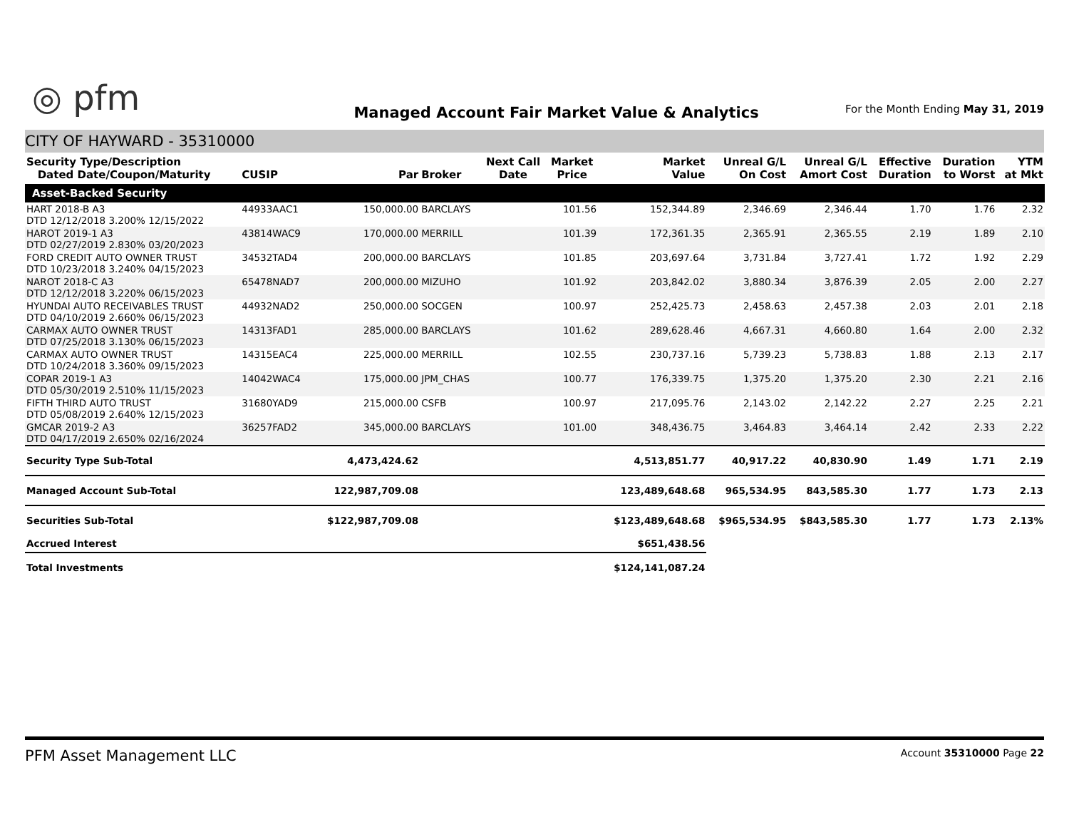◎ pfm
Managed Account Fair Market Value & Analytics
For the Month Ending May 31, 2019
CITY OF HAYWARD - 35310000
| Security Type/Description Dated Date/Coupon/Maturity | CUSIP | Par | Broker | Next Call Date | Market Price | Market Value | Unreal G/L On Cost | Unreal G/L Amort Cost | Effective Duration | Duration to Worst | YTM at Mkt |
| --- | --- | --- | --- | --- | --- | --- | --- | --- | --- | --- | --- |
| Asset-Backed Security | | | | | | | | | | | |
| HART 2018-B A3 DTD 12/12/2018 3.200% 12/15/2022 | 44933AAC1 | 150,000.00 | BARCLAYS | | 101.56 | 152,344.89 | 2,346.69 | 2,346.44 | 1.70 | 1.76 | 2.32 |
| HAROT 2019-1 A3 DTD 02/27/2019 2.830% 03/20/2023 | 43814WAC9 | 170,000.00 | MERRILL | | 101.39 | 172,361.35 | 2,365.91 | 2,365.55 | 2.19 | 1.89 | 2.10 |
| FORD CREDIT AUTO OWNER TRUST DTD 10/23/2018 3.240% 04/15/2023 | 34532TAD4 | 200,000.00 | BARCLAYS | | 101.85 | 203,697.64 | 3,731.84 | 3,727.41 | 1.72 | 1.92 | 2.29 |
| NAROT 2018-C A3 DTD 12/12/2018 3.220% 06/15/2023 | 65478NAD7 | 200,000.00 | MIZUHO | | 101.92 | 203,842.02 | 3,880.34 | 3,876.39 | 2.05 | 2.00 | 2.27 |
| HYUNDAI AUTO RECEIVABLES TRUST DTD 04/10/2019 2.660% 06/15/2023 | 44932NAD2 | 250,000.00 | SOCGEN | | 100.97 | 252,425.73 | 2,458.63 | 2,457.38 | 2.03 | 2.01 | 2.18 |
| CARMAX AUTO OWNER TRUST DTD 07/25/2018 3.130% 06/15/2023 | 14313FAD1 | 285,000.00 | BARCLAYS | | 101.62 | 289,628.46 | 4,667.31 | 4,660.80 | 1.64 | 2.00 | 2.32 |
| CARMAX AUTO OWNER TRUST DTD 10/24/2018 3.360% 09/15/2023 | 14315EAC4 | 225,000.00 | MERRILL | | 102.55 | 230,737.16 | 5,739.23 | 5,738.83 | 1.88 | 2.13 | 2.17 |
| COPAR 2019-1 A3 DTD 05/30/2019 2.510% 11/15/2023 | 14042WAC4 | 175,000.00 | JPM_CHAS | | 100.77 | 176,339.75 | 1,375.20 | 1,375.20 | 2.30 | 2.21 | 2.16 |
| FIFTH THIRD AUTO TRUST DTD 05/08/2019 2.640% 12/15/2023 | 31680YAD9 | 215,000.00 | CSFB | | 100.97 | 217,095.76 | 2,143.02 | 2,142.22 | 2.27 | 2.25 | 2.21 |
| GMCAR 2019-2 A3 DTD 04/17/2019 2.650% 02/16/2024 | 36257FAD2 | 345,000.00 | BARCLAYS | | 101.00 | 348,436.75 | 3,464.83 | 3,464.14 | 2.42 | 2.33 | 2.22 |
| Security Type Sub-Total | | 4,473,424.62 | | | | 4,513,851.77 | 40,917.22 | 40,830.90 | 1.49 | 1.71 | 2.19 |
| Managed Account Sub-Total | | 122,987,709.08 | | | | 123,489,648.68 | 965,534.95 | 843,585.30 | 1.77 | 1.73 | 2.13 |
| Securities Sub-Total | | $122,987,709.08 | | | | $123,489,648.68 | $965,534.95 | $843,585.30 | 1.77 | 1.73 | 2.13% |
| Accrued Interest | | | | | | $651,438.56 | | | | | |
| Total Investments | | | | | | $124,141,087.24 | | | | | |
PFM Asset Management LLC
Account 35310000 Page 22